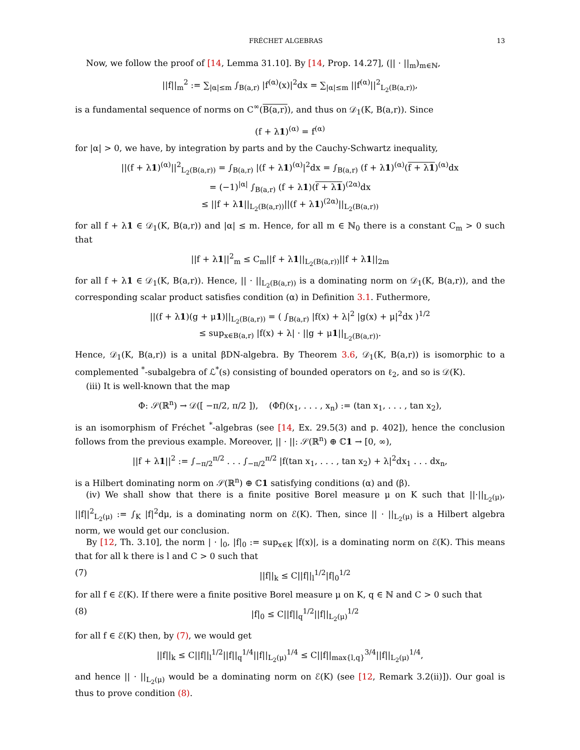FRÉCHET ALGEBRAS 13
Now, we follow the proof of [14, Lemma 31.10]. By [14, Prop. 14.27], (|| · ||<sub>m</sub>)<sub>m∈ℕ</sub>,
||f||<sub>m</sub><sup>2</sup> := ∑<sub>|α|≤m</sub> ∫<sub>B(a,r)</sub> |f<sup>(α)</sup>(x)|<sup>2</sup>dx = ∑<sub>|α|≤m</sub> ||f<sup>(α)</sup>||<sup>2</sup><sub>L<sub>2</sub>(B(a,r))</sub>,
is a fundamental sequence of norms on C<sup>∞</sup>(B(a,r)), and thus on 𝒟<sub>1</sub>(K, B(a,r)). Since
(f + λ1)<sup>(α)</sup> = f<sup>(α)</sup>
for |α| > 0, we have, by integration by parts and by the Cauchy-Schwartz inequality,
||(f + λ1)<sup>(α)</sup>||<sup>2</sup><sub>L<sub>2</sub>(B(a,r))</sub> = ∫<sub>B(a,r)</sub> |(f + λ1)<sup>(α)</sup>|<sup>2</sup>dx = ∫<sub>B(a,r)</sub> (f + λ1)<sup>(α)</sup>(f + λ1)<sup>(α)</sup>dx
= (−1)<sup>|α|</sup> ∫<sub>B(a,r)</sub> (f + λ1)(f + λ1)<sup>(2α)</sup>dx
≤ ||f + λ1||<sub>L<sub>2</sub>(B(a,r))</sub>||(f + λ1)<sup>(2α)</sup>||<sub>L<sub>2</sub>(B(a,r))</sub>
for all f + λ1 ∈ 𝒟<sub>1</sub>(K, B(a,r)) and |α| ≤ m. Hence, for all m ∈ ℕ<sub>0</sub> there is a constant C<sub>m</sub> > 0 such that
||f + λ1||<sup>2</sup><sub>m</sub> ≤ C<sub>m</sub>||f + λ1||<sub>L<sub>2</sub>(B(a,r))</sub>||f + λ1||<sub>2m</sub>
for all f + λ1 ∈ 𝒟<sub>1</sub>(K, B(a,r)). Hence, || · ||<sub>L<sub>2</sub>(B(a,r))</sub> is a dominating norm on 𝒟<sub>1</sub>(K, B(a,r)), and the corresponding scalar product satisfies condition (α) in Definition 3.1. Futhermore,
||(f + λ1)(g + μ1)||<sub>L<sub>2</sub>(B(a,r))</sub> = ( ∫<sub>B(a,r)</sub> |f(x) + λ|<sup>2</sup> |g(x) + μ|<sup>2</sup>dx )<sup>1/2</sup>
≤ sup<sub>x∈B(a,r)</sub> |f(x) + λ| · ||g + μ1||<sub>L<sub>2</sub>(B(a,r))</sub>.
Hence, 𝒟<sub>1</sub>(K, B(a,r)) is a unital βDN-algebra. By Theorem 3.6, 𝒟<sub>1</sub>(K, B(a,r)) is isomorphic to a complemented <sup>*</sup>-subalgebra of ℒ<sup>*</sup>(s) consisting of bounded operators on ℓ<sub>2</sub>, and so is 𝒟(K).
(iii) It is well-known that the map
Φ: 𝒮(ℝ<sup>n</sup>) → 𝒟([ −π/2, π/2 ]), (Φf)(x<sub>1</sub>, . . . , x<sub>n</sub>) := (tan x<sub>1</sub>, . . . , tan x<sub>2</sub>),
is an isomorphism of Fréchet <sup>*</sup>-algebras (see [14, Ex. 29.5(3) and p. 402]), hence the conclusion follows from the previous example. Moreover, || · ||: 𝒮(ℝ<sup>n</sup>) ⊕ ℂ1 → [0, ∞),
||f + λ1||<sup>2</sup> := ∫<sub>−π/2</sub><sup>π/2</sup> . . . ∫<sub>−π/2</sub><sup>π/2</sup> |f(tan x<sub>1</sub>, . . . , tan x<sub>2</sub>) + λ|<sup>2</sup>dx<sub>1</sub> . . . dx<sub>n</sub>,
is a Hilbert dominating norm on 𝒮(ℝ<sup>n</sup>) ⊕ ℂ1 satisfying conditions (α) and (β).
(iv) We shall show that there is a finite positive Borel measure μ on K such that ||·||<sub>L<sub>2</sub>(μ)</sub>, ||f||<sup>2</sup><sub>L<sub>2</sub>(μ)</sub> := ∫<sub>K</sub> |f|<sup>2</sup>dμ, is a dominating norm on ℰ(K). Then, since || · ||<sub>L<sub>2</sub>(μ)</sub> is a Hilbert algebra norm, we would get our conclusion.
By [12, Th. 3.10], the norm | · |<sub>0</sub>, |f|<sub>0</sub> := sup<sub>x∈K</sub> |f(x)|, is a dominating norm on ℰ(K). This means that for all k there is l and C > 0 such that
(7) ||f||<sub>k</sub> ≤ C||f||<sub>l</sub><sup>1/2</sup>|f|<sub>0</sub><sup>1/2</sup>
for all f ∈ ℰ(K). If there were a finite positive Borel measure μ on K, q ∈ ℕ and C > 0 such that
(8) |f|<sub>0</sub> ≤ C||f||<sub>q</sub><sup>1/2</sup>||f||<sub>L<sub>2</sub>(μ)</sub><sup>1/2</sup>
for all f ∈ ℰ(K) then, by (7), we would get
||f||<sub>k</sub> ≤ C||f||<sub>l</sub><sup>1/2</sup>||f||<sub>q</sub><sup>1/4</sup>||f||<sub>L<sub>2</sub>(μ)</sub><sup>1/4</sup> ≤ C||f||<sub>max{l,q}</sub><sup>3/4</sup>||f||<sub>L<sub>2</sub>(μ)</sub><sup>1/4</sup>,
and hence || · ||<sub>L<sub>2</sub>(μ)</sub> would be a dominating norm on ℰ(K) (see [12, Remark 3.2(ii)]). Our goal is thus to prove condition (8).